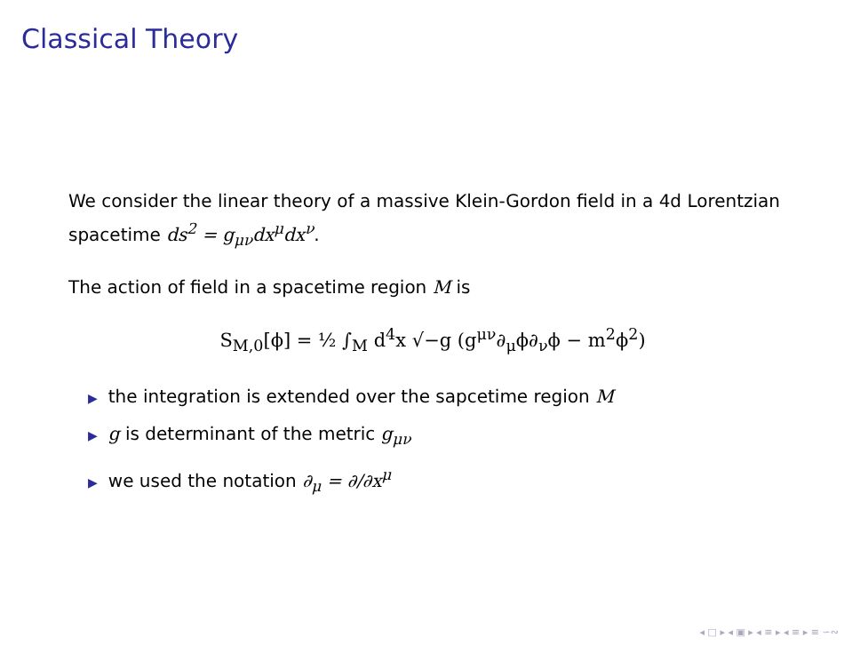Classical Theory
We consider the linear theory of a massive Klein-Gordon field in a 4d Lorentzian spacetime ds<sup>2</sup> = g<sub>μν</sub>dx<sup>μ</sup>dx<sup>ν</sup>.
The action of field in a spacetime region M is
S<sub>M,0</sub>[ϕ] = ½ ∫<sub>M</sub> d<sup>4</sup>x √−g (g<sup>μν</sup>∂<sub>μ</sub>ϕ∂<sub>ν</sub>ϕ − m<sup>2</sup>ϕ<sup>2</sup>)
▶ the integration is extended over the sapcetime region M
▶ g is determinant of the metric g<sub>μν</sub>
▶ we used the notation ∂<sub>μ</sub> = ∂/∂x<sup>μ</sup>
◂ □ ▸ ◂ ▣ ▸ ◂ ≡ ▸ ◂ ≡ ▸ ≡ ∽∾